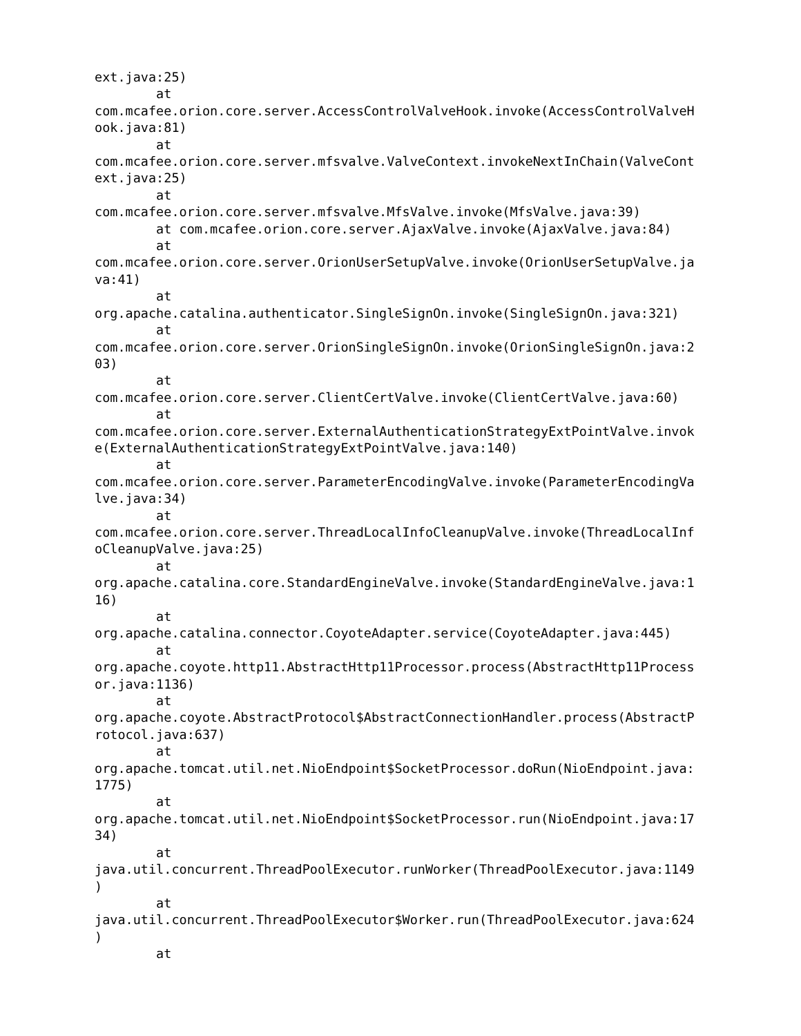ext.java:25)
        at
com.mcafee.orion.core.server.AccessControlValveHook.invoke(AccessControlValveH
ook.java:81)
        at
com.mcafee.orion.core.server.mfsvalve.ValveContext.invokeNextInChain(ValveCont
ext.java:25)
        at
com.mcafee.orion.core.server.mfsvalve.MfsValve.invoke(MfsValve.java:39)
        at com.mcafee.orion.core.server.AjaxValve.invoke(AjaxValve.java:84)
        at
com.mcafee.orion.core.server.OrionUserSetupValve.invoke(OrionUserSetupValve.ja
va:41)
        at
org.apache.catalina.authenticator.SingleSignOn.invoke(SingleSignOn.java:321)
        at
com.mcafee.orion.core.server.OrionSingleSignOn.invoke(OrionSingleSignOn.java:2
03)
        at
com.mcafee.orion.core.server.ClientCertValve.invoke(ClientCertValve.java:60)
        at
com.mcafee.orion.core.server.ExternalAuthenticationStrategyExtPointValve.invok
e(ExternalAuthenticationStrategyExtPointValve.java:140)
        at
com.mcafee.orion.core.server.ParameterEncodingValve.invoke(ParameterEncodingVa
lve.java:34)
        at
com.mcafee.orion.core.server.ThreadLocalInfoCleanupValve.invoke(ThreadLocalInf
oCleanupValve.java:25)
        at
org.apache.catalina.core.StandardEngineValve.invoke(StandardEngineValve.java:1
16)
        at
org.apache.catalina.connector.CoyoteAdapter.service(CoyoteAdapter.java:445)
        at
org.apache.coyote.http11.AbstractHttp11Processor.process(AbstractHttp11Process
or.java:1136)
        at
org.apache.coyote.AbstractProtocol$AbstractConnectionHandler.process(AbstractP
rotocol.java:637)
        at
org.apache.tomcat.util.net.NioEndpoint$SocketProcessor.doRun(NioEndpoint.java:
1775)
        at
org.apache.tomcat.util.net.NioEndpoint$SocketProcessor.run(NioEndpoint.java:17
34)
        at
java.util.concurrent.ThreadPoolExecutor.runWorker(ThreadPoolExecutor.java:1149
)
        at
java.util.concurrent.ThreadPoolExecutor$Worker.run(ThreadPoolExecutor.java:624
)
        at